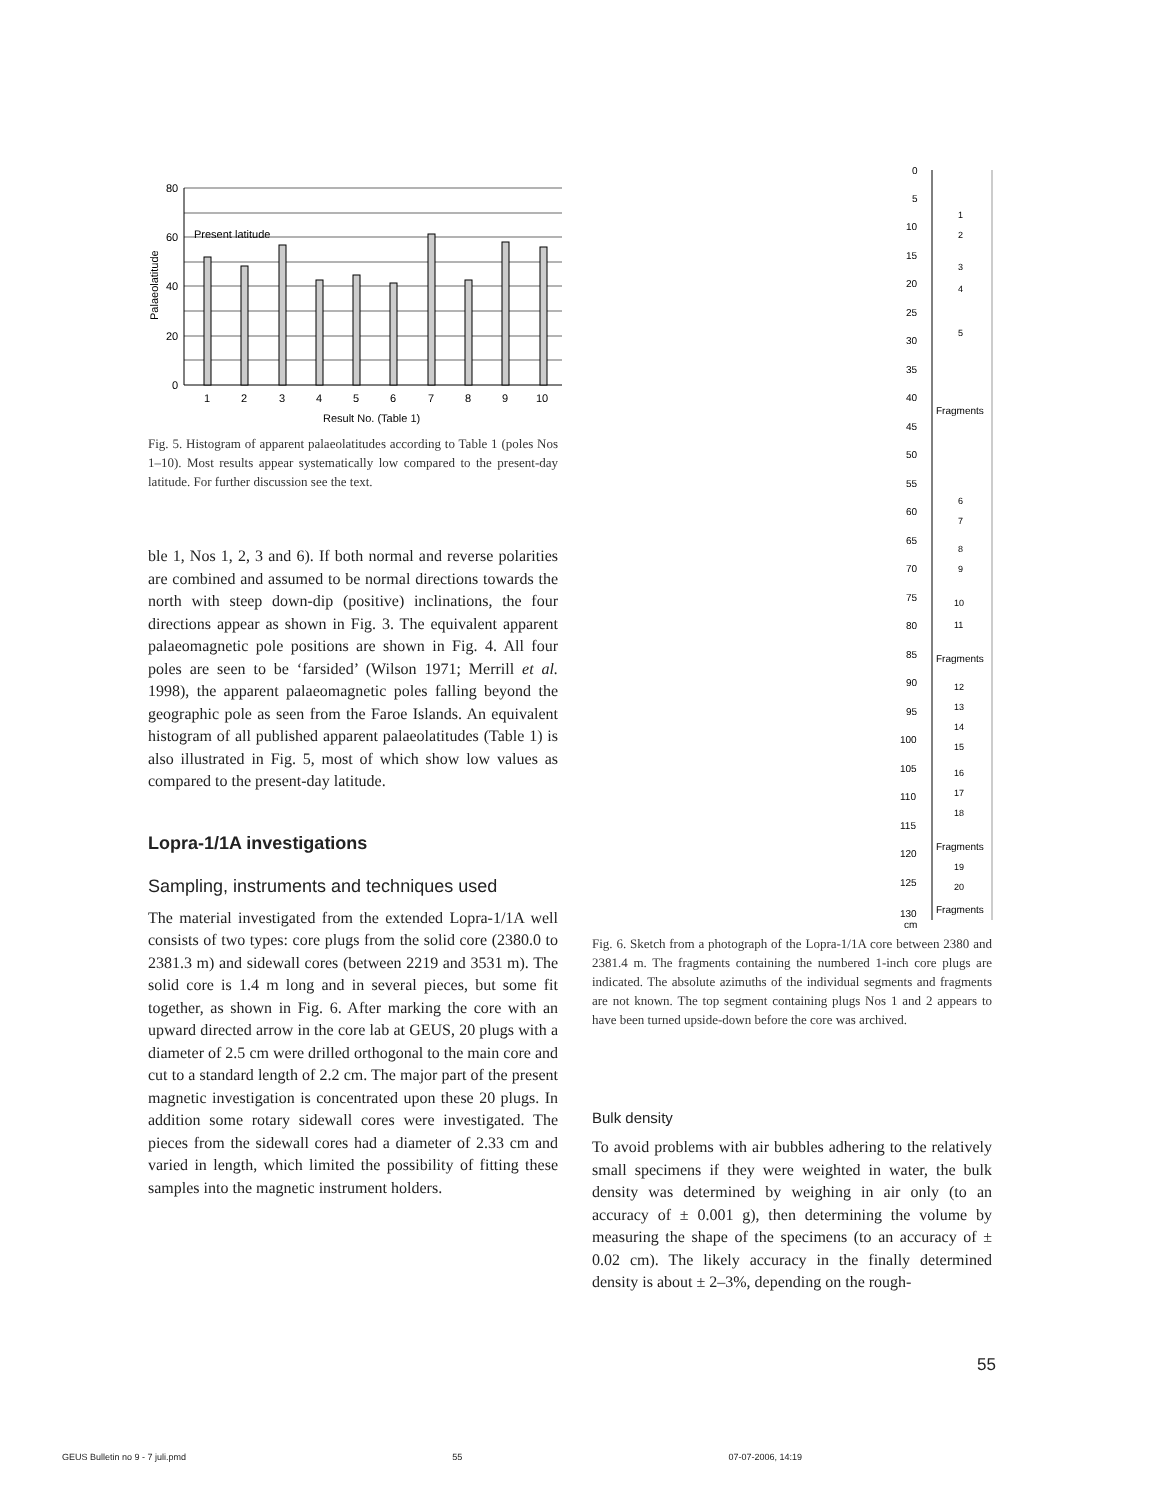80
60
40
20
0
Present latitude
Palaeolatitude
1
2
3
4
5
6
7
8
9
10
Result No. (Table 1)
Fig. 5. Histogram of apparent palaeolatitudes according to Table 1 (poles Nos 1–10). Most results appear systematically low compared to the present-day latitude. For further discussion see the text.
ble 1, Nos 1, 2, 3 and 6). If both normal and reverse polarities are combined and assumed to be normal directions towards the north with steep down-dip (positive) inclinations, the four directions appear as shown in Fig. 3. The equivalent apparent palaeomagnetic pole positions are shown in Fig. 4. All four poles are seen to be ‘farsided’ (Wilson 1971; Merrill et al. 1998), the apparent palaeomagnetic poles falling beyond the geographic pole as seen from the Faroe Islands. An equivalent histogram of all published apparent palaeolatitudes (Table 1) is also illustrated in Fig. 5, most of which show low values as compared to the present-day latitude.
Lopra-1/1A investigations
Sampling, instruments and techniques used
The material investigated from the extended Lopra-1/1A well consists of two types: core plugs from the solid core (2380.0 to 2381.3 m) and sidewall cores (between 2219 and 3531 m). The solid core is 1.4 m long and in several pieces, but some fit together, as shown in Fig. 6. After marking the core with an upward directed arrow in the core lab at GEUS, 20 plugs with a diameter of 2.5 cm were drilled orthogonal to the main core and cut to a standard length of 2.2 cm. The major part of the present magnetic investigation is concentrated upon these 20 plugs. In addition some rotary sidewall cores were investigated. The pieces from the sidewall cores had a diameter of 2.33 cm and varied in length, which limited the possibility of fitting these samples into the magnetic instrument holders.
0
5
10
15
20
25
30
35
40
45
50
55
60
65
70
75
80
85
90
95
100
105
110
115
120
125
130
cm
Fragments
Fragments
Fragments
Fragments
1
2
3
4
5
6
7
8
9
10
11
12
13
14
15
16
17
18
19
20
Fig. 6. Sketch from a photograph of the Lopra-1/1A core between 2380 and 2381.4 m. The fragments containing the numbered 1-inch core plugs are indicated. The absolute azimuths of the individual segments and fragments are not known. The top segment containing plugs Nos 1 and 2 appears to have been turned upside-down before the core was archived.
Bulk density
To avoid problems with air bubbles adhering to the relatively small specimens if they were weighted in water, the bulk density was determined by weighing in air only (to an accuracy of ± 0.001 g), then determining the volume by measuring the shape of the specimens (to an accuracy of ± 0.02 cm). The likely accuracy in the finally determined density is about ± 2–3%, depending on the rough-
55
GEUS Bulletin no 9 - 7 juli.pmd 55 07-07-2006, 14:19